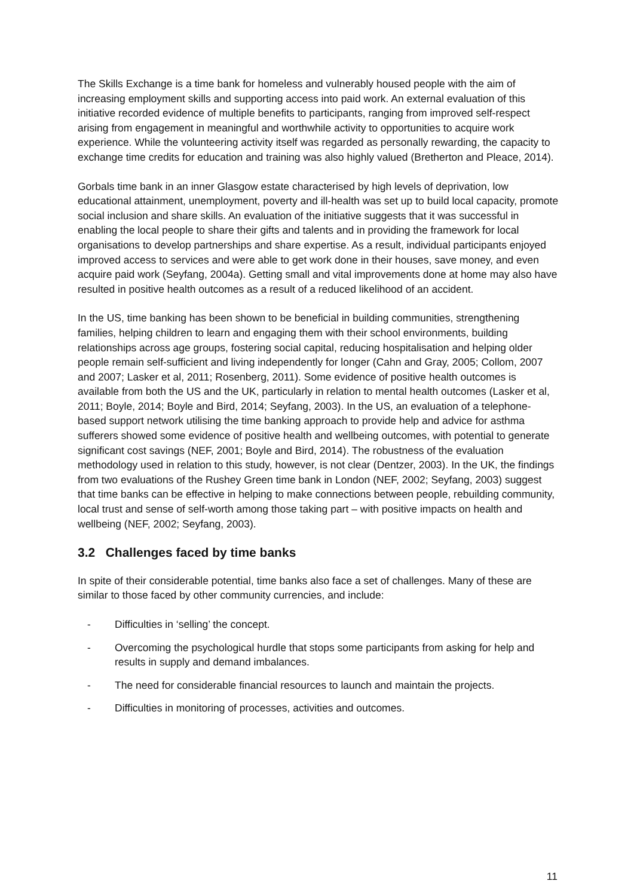The Skills Exchange is a time bank for homeless and vulnerably housed people with the aim of increasing employment skills and supporting access into paid work. An external evaluation of this initiative recorded evidence of multiple benefits to participants, ranging from improved self-respect arising from engagement in meaningful and worthwhile activity to opportunities to acquire work experience. While the volunteering activity itself was regarded as personally rewarding, the capacity to exchange time credits for education and training was also highly valued (Bretherton and Pleace, 2014).
Gorbals time bank in an inner Glasgow estate characterised by high levels of deprivation, low educational attainment, unemployment, poverty and ill-health was set up to build local capacity, promote social inclusion and share skills. An evaluation of the initiative suggests that it was successful in enabling the local people to share their gifts and talents and in providing the framework for local organisations to develop partnerships and share expertise. As a result, individual participants enjoyed improved access to services and were able to get work done in their houses, save money, and even acquire paid work (Seyfang, 2004a). Getting small and vital improvements done at home may also have resulted in positive health outcomes as a result of a reduced likelihood of an accident.
In the US, time banking has been shown to be beneficial in building communities, strengthening families, helping children to learn and engaging them with their school environments, building relationships across age groups, fostering social capital, reducing hospitalisation and helping older people remain self-sufficient and living independently for longer (Cahn and Gray, 2005; Collom, 2007 and 2007; Lasker et al, 2011; Rosenberg, 2011). Some evidence of positive health outcomes is available from both the US and the UK, particularly in relation to mental health outcomes (Lasker et al, 2011; Boyle, 2014; Boyle and Bird, 2014; Seyfang, 2003). In the US, an evaluation of a telephone-based support network utilising the time banking approach to provide help and advice for asthma sufferers showed some evidence of positive health and wellbeing outcomes, with potential to generate significant cost savings (NEF, 2001; Boyle and Bird, 2014). The robustness of the evaluation methodology used in relation to this study, however, is not clear (Dentzer, 2003). In the UK, the findings from two evaluations of the Rushey Green time bank in London (NEF, 2002; Seyfang, 2003) suggest that time banks can be effective in helping to make connections between people, rebuilding community, local trust and sense of self-worth among those taking part – with positive impacts on health and wellbeing (NEF, 2002; Seyfang, 2003).
3.2 Challenges faced by time banks
In spite of their considerable potential, time banks also face a set of challenges. Many of these are similar to those faced by other community currencies, and include:
- Difficulties in ‘selling’ the concept.
- Overcoming the psychological hurdle that stops some participants from asking for help and results in supply and demand imbalances.
- The need for considerable financial resources to launch and maintain the projects.
- Difficulties in monitoring of processes, activities and outcomes.
11